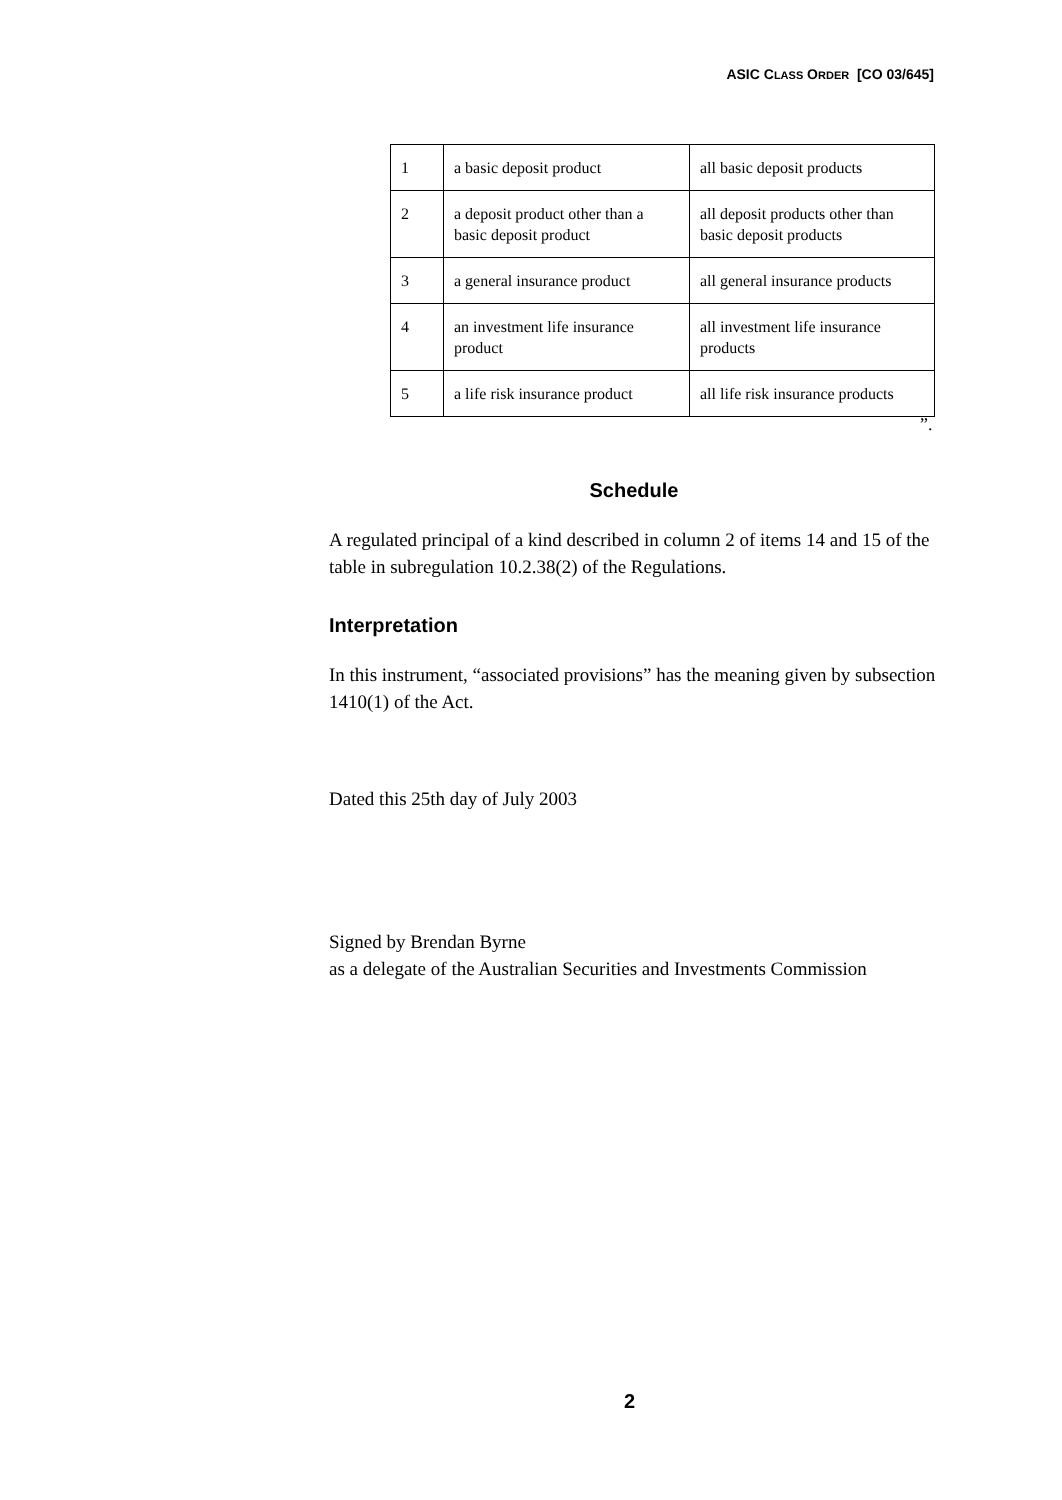ASIC CLASS ORDER [CO 03/645]
| 1 | a basic deposit product | all basic deposit products |
| 2 | a deposit product other than a basic deposit product | all deposit products other than basic deposit products |
| 3 | a general insurance product | all general insurance products |
| 4 | an investment life insurance product | all investment life insurance products |
| 5 | a life risk insurance product | all life risk insurance products |
”.
Schedule
A regulated principal of a kind described in column 2 of items 14 and 15 of the table in subregulation 10.2.38(2) of the Regulations.
Interpretation
In this instrument, “associated provisions” has the meaning given by subsection 1410(1) of the Act.
Dated this 25th day of July 2003
Signed by Brendan Byrne
as a delegate of the Australian Securities and Investments Commission
2